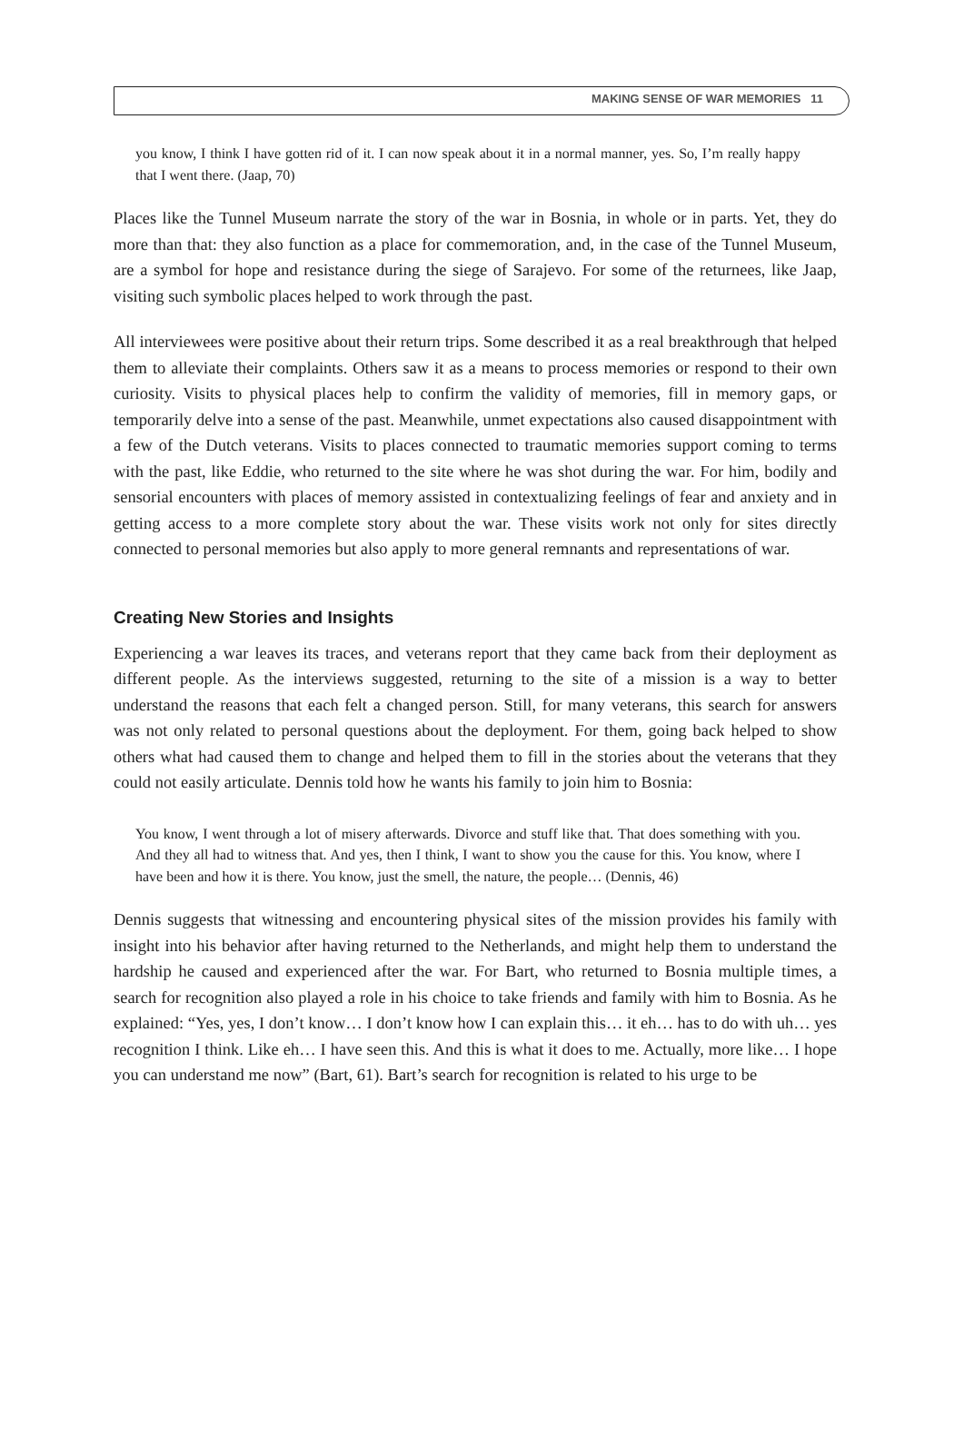MAKING SENSE OF WAR MEMORIES 11
you know, I think I have gotten rid of it. I can now speak about it in a normal manner, yes. So, I’m really happy that I went there. (Jaap, 70)
Places like the Tunnel Museum narrate the story of the war in Bosnia, in whole or in parts. Yet, they do more than that: they also function as a place for commemoration, and, in the case of the Tunnel Museum, are a symbol for hope and resistance during the siege of Sarajevo. For some of the returnees, like Jaap, visiting such symbolic places helped to work through the past.
All interviewees were positive about their return trips. Some described it as a real breakthrough that helped them to alleviate their complaints. Others saw it as a means to process memories or respond to their own curiosity. Visits to physical places help to confirm the validity of memories, fill in memory gaps, or temporarily delve into a sense of the past. Meanwhile, unmet expectations also caused disappointment with a few of the Dutch veterans. Visits to places connected to traumatic memories support coming to terms with the past, like Eddie, who returned to the site where he was shot during the war. For him, bodily and sensorial encounters with places of memory assisted in contextualizing feelings of fear and anxiety and in getting access to a more complete story about the war. These visits work not only for sites directly connected to personal memories but also apply to more general remnants and representations of war.
Creating New Stories and Insights
Experiencing a war leaves its traces, and veterans report that they came back from their deployment as different people. As the interviews suggested, returning to the site of a mission is a way to better understand the reasons that each felt a changed person. Still, for many veterans, this search for answers was not only related to personal questions about the deployment. For them, going back helped to show others what had caused them to change and helped them to fill in the stories about the veterans that they could not easily articulate. Dennis told how he wants his family to join him to Bosnia:
You know, I went through a lot of misery afterwards. Divorce and stuff like that. That does something with you. And they all had to witness that. And yes, then I think, I want to show you the cause for this. You know, where I have been and how it is there. You know, just the smell, the nature, the people… (Dennis, 46)
Dennis suggests that witnessing and encountering physical sites of the mission provides his family with insight into his behavior after having returned to the Netherlands, and might help them to understand the hardship he caused and experienced after the war. For Bart, who returned to Bosnia multiple times, a search for recognition also played a role in his choice to take friends and family with him to Bosnia. As he explained: “Yes, yes, I don’t know… I don’t know how I can explain this… it eh… has to do with uh… yes recognition I think. Like eh… I have seen this. And this is what it does to me. Actually, more like… I hope you can understand me now” (Bart, 61). Bart’s search for recognition is related to his urge to be